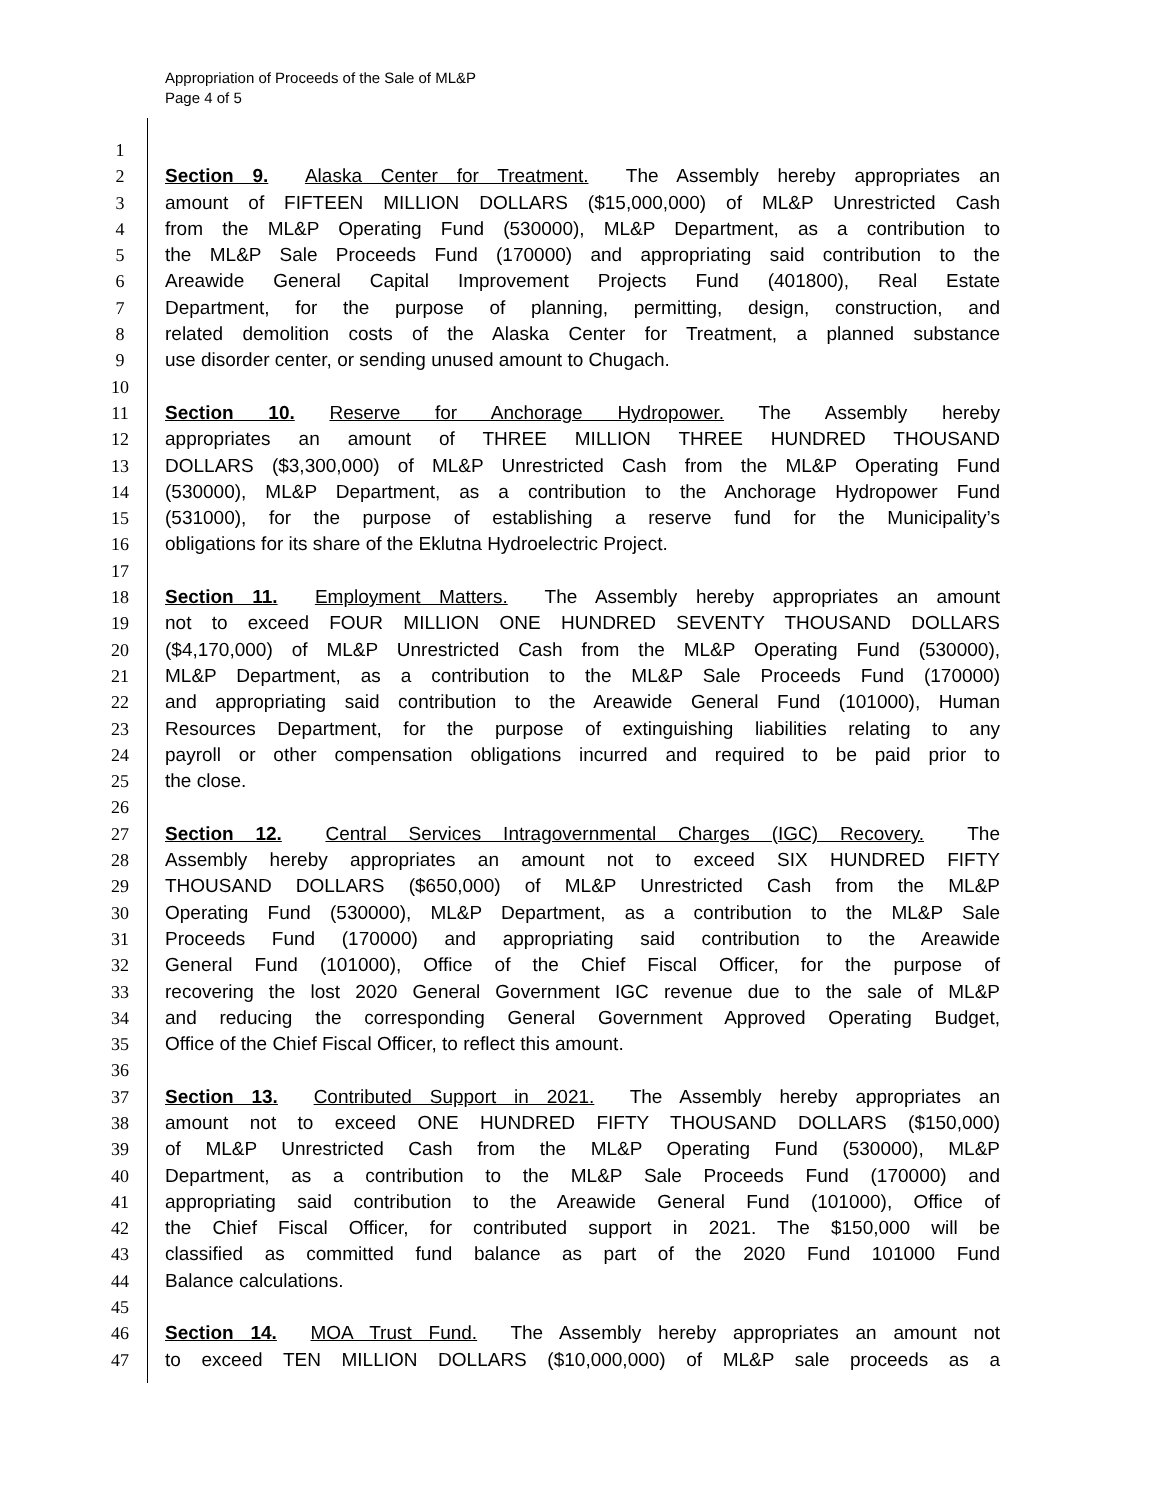Appropriation of Proceeds of the Sale of ML&P
Page 4 of 5
1
2 Section 9. Alaska Center for Treatment. The Assembly hereby appropriates an
3 amount of FIFTEEN MILLION DOLLARS ($15,000,000) of ML&P Unrestricted Cash
4 from the ML&P Operating Fund (530000), ML&P Department, as a contribution to
5 the ML&P Sale Proceeds Fund (170000) and appropriating said contribution to the
6 Areawide General Capital Improvement Projects Fund (401800), Real Estate
7 Department, for the purpose of planning, permitting, design, construction, and
8 related demolition costs of the Alaska Center for Treatment, a planned substance
9 use disorder center, or sending unused amount to Chugach.
10
11 Section 10. Reserve for Anchorage Hydropower. The Assembly hereby
12 appropriates an amount of THREE MILLION THREE HUNDRED THOUSAND
13 DOLLARS ($3,300,000) of ML&P Unrestricted Cash from the ML&P Operating Fund
14 (530000), ML&P Department, as a contribution to the Anchorage Hydropower Fund
15 (531000), for the purpose of establishing a reserve fund for the Municipality’s
16 obligations for its share of the Eklutna Hydroelectric Project.
17
18 Section 11. Employment Matters. The Assembly hereby appropriates an amount
19 not to exceed FOUR MILLION ONE HUNDRED SEVENTY THOUSAND DOLLARS
20 ($4,170,000) of ML&P Unrestricted Cash from the ML&P Operating Fund (530000),
21 ML&P Department, as a contribution to the ML&P Sale Proceeds Fund (170000)
22 and appropriating said contribution to the Areawide General Fund (101000), Human
23 Resources Department, for the purpose of extinguishing liabilities relating to any
24 payroll or other compensation obligations incurred and required to be paid prior to
25 the close.
26
27 Section 12. Central Services Intragovernmental Charges (IGC) Recovery. The
28 Assembly hereby appropriates an amount not to exceed SIX HUNDRED FIFTY
29 THOUSAND DOLLARS ($650,000) of ML&P Unrestricted Cash from the ML&P
30 Operating Fund (530000), ML&P Department, as a contribution to the ML&P Sale
31 Proceeds Fund (170000) and appropriating said contribution to the Areawide
32 General Fund (101000), Office of the Chief Fiscal Officer, for the purpose of
33 recovering the lost 2020 General Government IGC revenue due to the sale of ML&P
34 and reducing the corresponding General Government Approved Operating Budget,
35 Office of the Chief Fiscal Officer, to reflect this amount.
36
37 Section 13. Contributed Support in 2021. The Assembly hereby appropriates an
38 amount not to exceed ONE HUNDRED FIFTY THOUSAND DOLLARS ($150,000)
39 of ML&P Unrestricted Cash from the ML&P Operating Fund (530000), ML&P
40 Department, as a contribution to the ML&P Sale Proceeds Fund (170000) and
41 appropriating said contribution to the Areawide General Fund (101000), Office of
42 the Chief Fiscal Officer, for contributed support in 2021. The $150,000 will be
43 classified as committed fund balance as part of the 2020 Fund 101000 Fund
44 Balance calculations.
45
46 Section 14. MOA Trust Fund. The Assembly hereby appropriates an amount not
47 to exceed TEN MILLION DOLLARS ($10,000,000) of ML&P sale proceeds as a